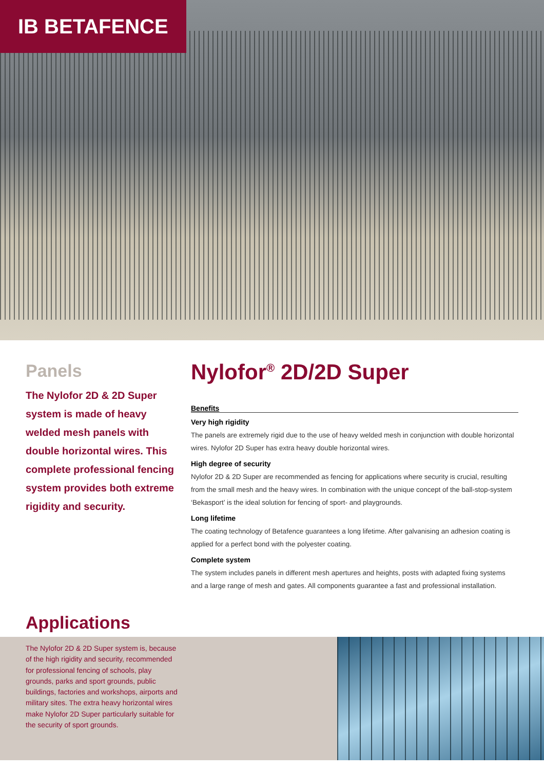IB BETAFENCE
Panels
The Nylofor 2D & 2D Super system is made of heavy welded mesh panels with double horizontal wires. This complete professional fencing system provides both extreme rigidity and security.
Nylofor<sup>®</sup> 2D/2D Super
Benefits
Very high rigidity
The panels are extremely rigid due to the use of heavy welded mesh in conjunction with double horizontal wires. Nylofor 2D Super has extra heavy double horizontal wires.
High degree of security
Nylofor 2D & 2D Super are recommended as fencing for applications where security is crucial, resulting from the small mesh and the heavy wires. In combination with the unique concept of the ball-stop-system ‘Bekasport’ is the ideal solution for fencing of sport- and playgrounds.
Long lifetime
The coating technology of Betafence guarantees a long lifetime. After galvanising an adhesion coating is applied for a perfect bond with the polyester coating.
Complete system
The system includes panels in different mesh apertures and heights, posts with adapted fixing systems and a large range of mesh and gates. All components guarantee a fast and professional installation.
Applications
The Nylofor 2D & 2D Super system is, because of the high rigidity and security, recommended for professional fencing of schools, play grounds, parks and sport grounds, public buildings, factories and workshops, airports and military sites. The extra heavy horizontal wires make Nylofor 2D Super particularly suitable for the security of sport grounds.